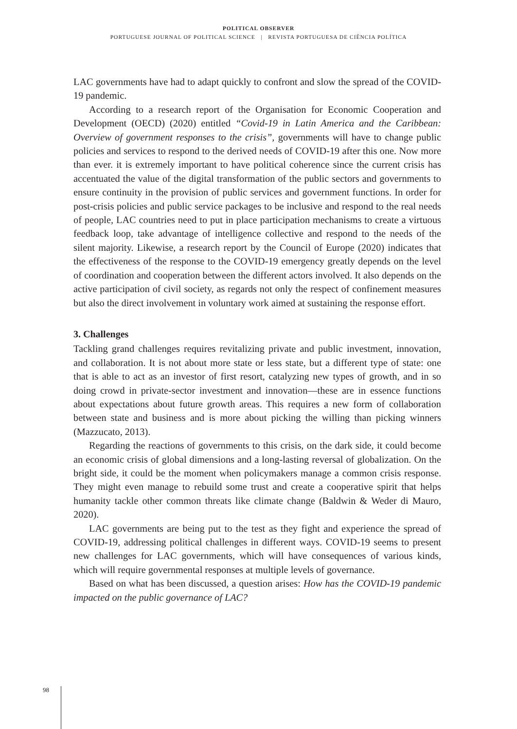POLITICAL OBSERVER
PORTUGUESE JOURNAL OF POLITICAL SCIENCE | REVISTA PORTUGUESA DE CIÊNCIA POLÍTICA
LAC governments have had to adapt quickly to confront and slow the spread of the COVID-19 pandemic.
According to a research report of the Organisation for Economic Cooperation and Development (OECD) (2020) entitled “Covid-19 in Latin America and the Caribbean: Overview of government responses to the crisis”, governments will have to change public policies and services to respond to the derived needs of COVID-19 after this one. Now more than ever. it is extremely important to have political coherence since the current crisis has accentuated the value of the digital transformation of the public sectors and governments to ensure continuity in the provision of public services and government functions. In order for post-crisis policies and public service packages to be inclusive and respond to the real needs of people, LAC countries need to put in place participation mechanisms to create a virtuous feedback loop, take advantage of intelligence collective and respond to the needs of the silent majority. Likewise, a research report by the Council of Europe (2020) indicates that the effectiveness of the response to the COVID-19 emergency greatly depends on the level of coordination and cooperation between the different actors involved. It also depends on the active participation of civil society, as regards not only the respect of confinement measures but also the direct involvement in voluntary work aimed at sustaining the response effort.
3. Challenges
Tackling grand challenges requires revitalizing private and public investment, innovation, and collaboration. It is not about more state or less state, but a different type of state: one that is able to act as an investor of first resort, catalyzing new types of growth, and in so doing crowd in private-sector investment and innovation—these are in essence functions about expectations about future growth areas. This requires a new form of collaboration between state and business and is more about picking the willing than picking winners (Mazzucato, 2013).
Regarding the reactions of governments to this crisis, on the dark side, it could become an economic crisis of global dimensions and a long-lasting reversal of globalization. On the bright side, it could be the moment when policymakers manage a common crisis response. They might even manage to rebuild some trust and create a cooperative spirit that helps humanity tackle other common threats like climate change (Baldwin & Weder di Mauro, 2020).
LAC governments are being put to the test as they fight and experience the spread of COVID-19, addressing political challenges in different ways. COVID-19 seems to present new challenges for LAC governments, which will have consequences of various kinds, which will require governmental responses at multiple levels of governance.
Based on what has been discussed, a question arises: How has the COVID-19 pandemic impacted on the public governance of LAC?
98